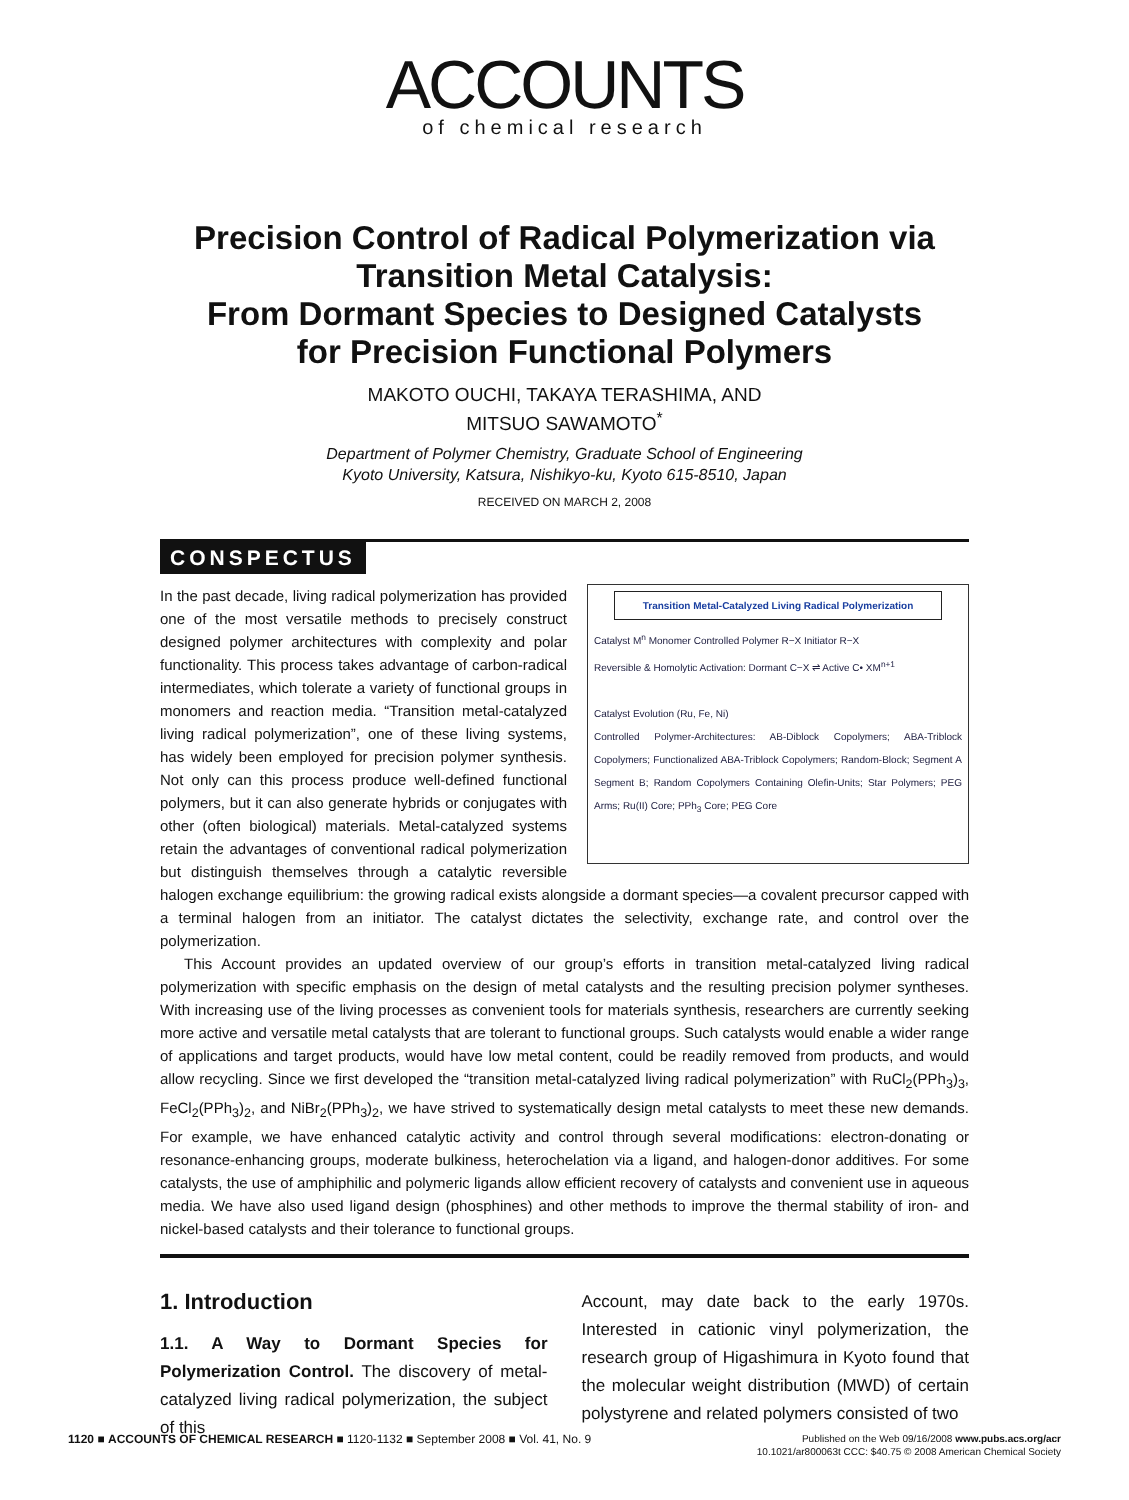ACCOUNTS
of chemical research
Precision Control of Radical Polymerization via
Transition Metal Catalysis:
From Dormant Species to Designed Catalysts
for Precision Functional Polymers
MAKOTO OUCHI, TAKAYA TERASHIMA, AND
MITSUO SAWAMOTO<sup>*</sup>
Department of Polymer Chemistry, Graduate School of Engineering
Kyoto University, Katsura, Nishikyo-ku, Kyoto 615-8510, Japan
RECEIVED ON MARCH 2, 2008
CONSPECTUS
Transition Metal-Catalyzed Living Radical Polymerization
Catalyst M<sup>n</sup> Monomer Controlled Polymer R−X Initiator R−X
Reversible & Homolytic Activation: Dormant C−X ⇌ Active C• XM<sup>n+1</sup>
Catalyst Evolution (Ru, Fe, Ni)
Controlled Polymer-Architectures: AB-Diblock Copolymers; ABA-Triblock Copolymers; Functionalized ABA-Triblock Copolymers; Random-Block; Segment A Segment B; Random Copolymers Containing Olefin-Units; Star Polymers; PEG Arms; Ru(II) Core; PPh<sub>3</sub> Core; PEG Core
In the past decade, living radical polymerization has provided one of the most versatile methods to precisely construct designed polymer architectures with complexity and polar functionality. This process takes advantage of carbon-radical intermediates, which tolerate a variety of functional groups in monomers and reaction media. “Transition metal-catalyzed living radical polymerization”, one of these living systems, has widely been employed for precision polymer synthesis. Not only can this process produce well-defined functional polymers, but it can also generate hybrids or conjugates with other (often biological) materials. Metal-catalyzed systems retain the advantages of conventional radical polymerization but distinguish themselves through a catalytic reversible halogen exchange equilibrium: the growing radical exists alongside a dormant species—a covalent precursor capped with a terminal halogen from an initiator. The catalyst dictates the selectivity, exchange rate, and control over the polymerization.
This Account provides an updated overview of our group’s efforts in transition metal-catalyzed living radical polymerization with specific emphasis on the design of metal catalysts and the resulting precision polymer syntheses. With increasing use of the living processes as convenient tools for materials synthesis, researchers are currently seeking more active and versatile metal catalysts that are tolerant to functional groups. Such catalysts would enable a wider range of applications and target products, would have low metal content, could be readily removed from products, and would allow recycling. Since we first developed the “transition metal-catalyzed living radical polymerization” with RuCl<sub>2</sub>(PPh<sub>3</sub>)<sub>3</sub>, FeCl<sub>2</sub>(PPh<sub>3</sub>)<sub>2</sub>, and NiBr<sub>2</sub>(PPh<sub>3</sub>)<sub>2</sub>, we have strived to systematically design metal catalysts to meet these new demands. For example, we have enhanced catalytic activity and control through several modifications: electron-donating or resonance-enhancing groups, moderate bulkiness, heterochelation via a ligand, and halogen-donor additives. For some catalysts, the use of amphiphilic and polymeric ligands allow efficient recovery of catalysts and convenient use in aqueous media. We have also used ligand design (phosphines) and other methods to improve the thermal stability of iron- and nickel-based catalysts and their tolerance to functional groups.
1. Introduction
1.1. A Way to Dormant Species for Polymerization Control. The discovery of metal-catalyzed living radical polymerization, the subject of this
Account, may date back to the early 1970s. Interested in cationic vinyl polymerization, the research group of Higashimura in Kyoto found that the molecular weight distribution (MWD) of certain polystyrene and related polymers consisted of two
1120 ■ ACCOUNTS OF CHEMICAL RESEARCH ■ 1120-1132 ■ September 2008 ■ Vol. 41, No. 9
Published on the Web 09/16/2008 www.pubs.acs.org/acr
10.1021/ar800063t CCC: $40.75 © 2008 American Chemical Society